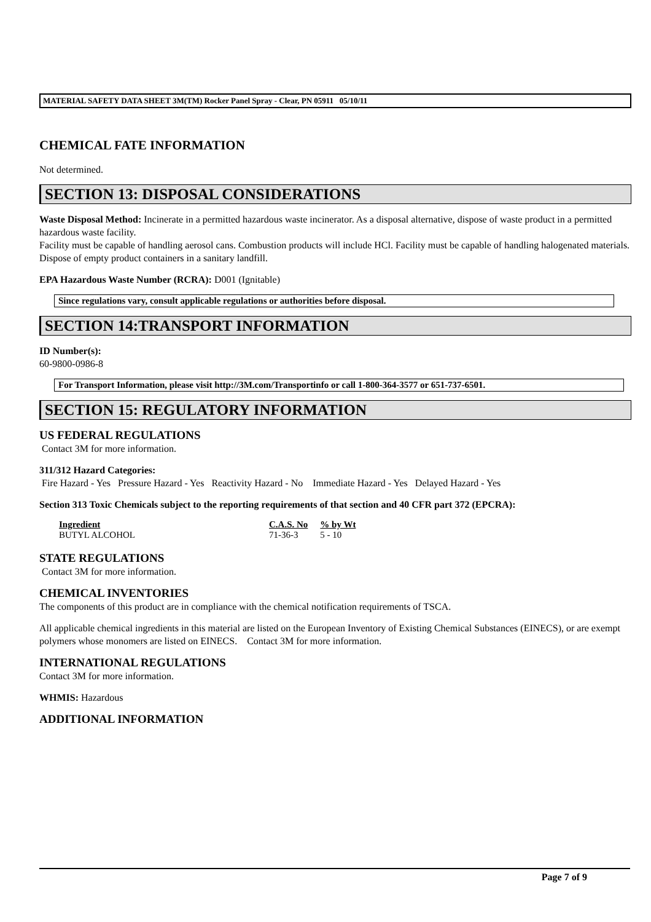MATERIAL SAFETY DATA SHEET 3M(TM) Rocker Panel Spray - Clear, PN 05911 05/10/11
CHEMICAL FATE INFORMATION
Not determined.
SECTION 13: DISPOSAL CONSIDERATIONS
Waste Disposal Method: Incinerate in a permitted hazardous waste incinerator. As a disposal alternative, dispose of waste product in a permitted hazardous waste facility.
Facility must be capable of handling aerosol cans. Combustion products will include HCl. Facility must be capable of handling halogenated materials.
Dispose of empty product containers in a sanitary landfill.
EPA Hazardous Waste Number (RCRA): D001 (Ignitable)
Since regulations vary, consult applicable regulations or authorities before disposal.
SECTION 14:TRANSPORT INFORMATION
ID Number(s):
60-9800-0986-8
For Transport Information, please visit http://3M.com/Transportinfo or call 1-800-364-3577 or 651-737-6501.
SECTION 15: REGULATORY INFORMATION
US FEDERAL REGULATIONS
Contact 3M for more information.
311/312 Hazard Categories:
Fire Hazard - Yes Pressure Hazard - Yes Reactivity Hazard - No Immediate Hazard - Yes Delayed Hazard - Yes
Section 313 Toxic Chemicals subject to the reporting requirements of that section and 40 CFR part 372 (EPCRA):
| Ingredient | C.A.S. No | % by Wt |
| --- | --- | --- |
| BUTYL ALCOHOL | 71-36-3 | 5 - 10 |
STATE REGULATIONS
Contact 3M for more information.
CHEMICAL INVENTORIES
The components of this product are in compliance with the chemical notification requirements of TSCA.
All applicable chemical ingredients in this material are listed on the European Inventory of Existing Chemical Substances (EINECS), or are exempt polymers whose monomers are listed on EINECS. Contact 3M for more information.
INTERNATIONAL REGULATIONS
Contact 3M for more information.
WHMIS: Hazardous
ADDITIONAL INFORMATION
Page 7 of 9